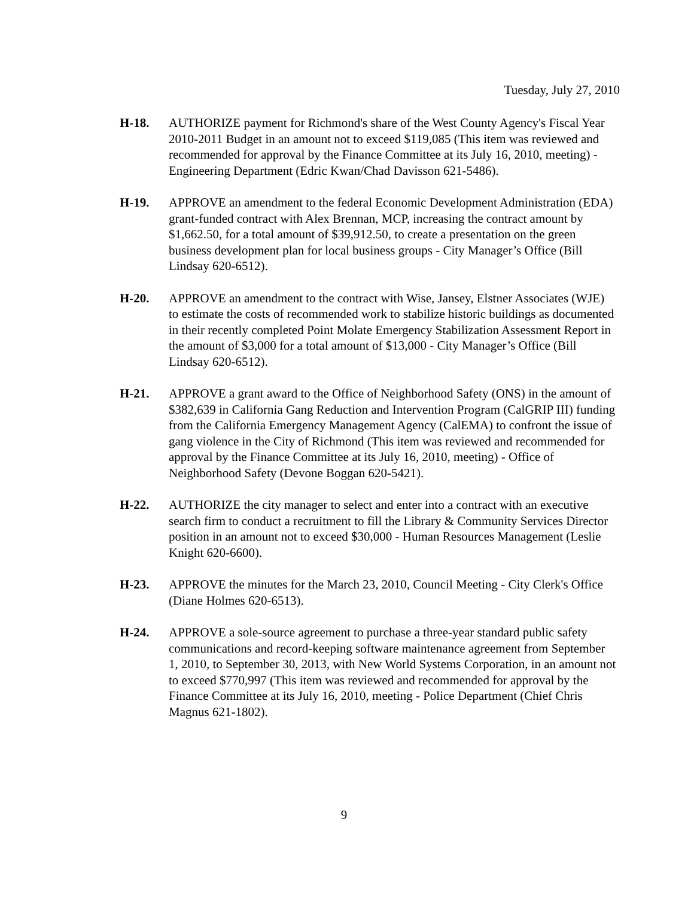Tuesday, July 27, 2010
H-18. AUTHORIZE payment for Richmond's share of the West County Agency's Fiscal Year 2010-2011 Budget in an amount not to exceed $119,085 (This item was reviewed and recommended for approval by the Finance Committee at its July 16, 2010, meeting) - Engineering Department (Edric Kwan/Chad Davisson 621-5486).
H-19. APPROVE an amendment to the federal Economic Development Administration (EDA) grant-funded contract with Alex Brennan, MCP, increasing the contract amount by $1,662.50, for a total amount of $39,912.50, to create a presentation on the green business development plan for local business groups - City Manager’s Office (Bill Lindsay 620-6512).
H-20. APPROVE an amendment to the contract with Wise, Jansey, Elstner Associates (WJE) to estimate the costs of recommended work to stabilize historic buildings as documented in their recently completed Point Molate Emergency Stabilization Assessment Report in the amount of $3,000 for a total amount of $13,000 - City Manager’s Office (Bill Lindsay 620-6512).
H-21. APPROVE a grant award to the Office of Neighborhood Safety (ONS) in the amount of $382,639 in California Gang Reduction and Intervention Program (CalGRIP III) funding from the California Emergency Management Agency (CalEMA) to confront the issue of gang violence in the City of Richmond (This item was reviewed and recommended for approval by the Finance Committee at its July 16, 2010, meeting) - Office of Neighborhood Safety (Devone Boggan 620-5421).
H-22. AUTHORIZE the city manager to select and enter into a contract with an executive search firm to conduct a recruitment to fill the Library & Community Services Director position in an amount not to exceed $30,000 - Human Resources Management (Leslie Knight 620-6600).
H-23. APPROVE the minutes for the March 23, 2010, Council Meeting - City Clerk's Office (Diane Holmes 620-6513).
H-24. APPROVE a sole-source agreement to purchase a three-year standard public safety communications and record-keeping software maintenance agreement from September 1, 2010, to September 30, 2013, with New World Systems Corporation, in an amount not to exceed $770,997 (This item was reviewed and recommended for approval by the Finance Committee at its July 16, 2010, meeting - Police Department (Chief Chris Magnus 621-1802).
9